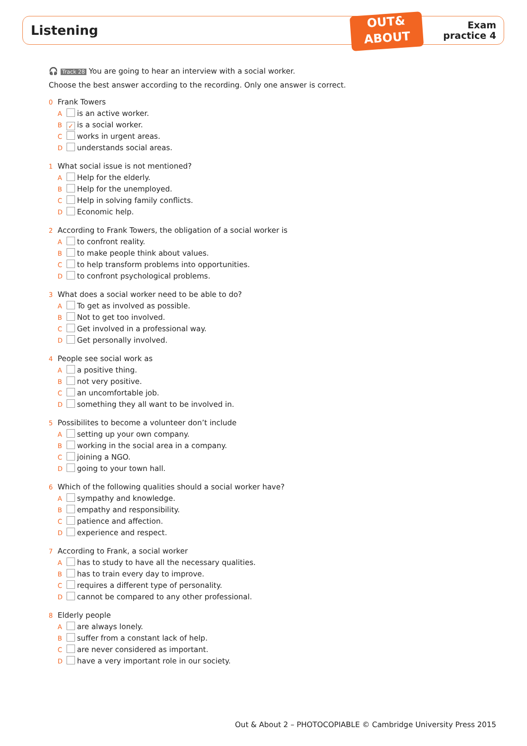Listening
OUT&
ABOUT
Exam
practice 4
🎧 Track 28 You are going to hear an interview with a social worker.
Choose the best answer according to the recording. Only one answer is correct.
0 Frank Towers
A is an active worker.
B ✓ is a social worker.
C works in urgent areas.
D understands social areas.
1 What social issue is not mentioned?
A Help for the elderly.
B Help for the unemployed.
C Help in solving family conflicts.
D Economic help.
2 According to Frank Towers, the obligation of a social worker is
A to confront reality.
B to make people think about values.
C to help transform problems into opportunities.
D to confront psychological problems.
3 What does a social worker need to be able to do?
A To get as involved as possible.
B Not to get too involved.
C Get involved in a professional way.
D Get personally involved.
4 People see social work as
A a positive thing.
B not very positive.
C an uncomfortable job.
D something they all want to be involved in.
5 Possibilites to become a volunteer don’t include
A setting up your own company.
B working in the social area in a company.
C joining a NGO.
D going to your town hall.
6 Which of the following qualities should a social worker have?
A sympathy and knowledge.
B empathy and responsibility.
C patience and affection.
D experience and respect.
7 According to Frank, a social worker
A has to study to have all the necessary qualities.
B has to train every day to improve.
C requires a different type of personality.
D cannot be compared to any other professional.
8 Elderly people
A are always lonely.
B suffer from a constant lack of help.
C are never considered as important.
D have a very important role in our society.
Out & About 2 – PHOTOCOPIABLE © Cambridge University Press 2015